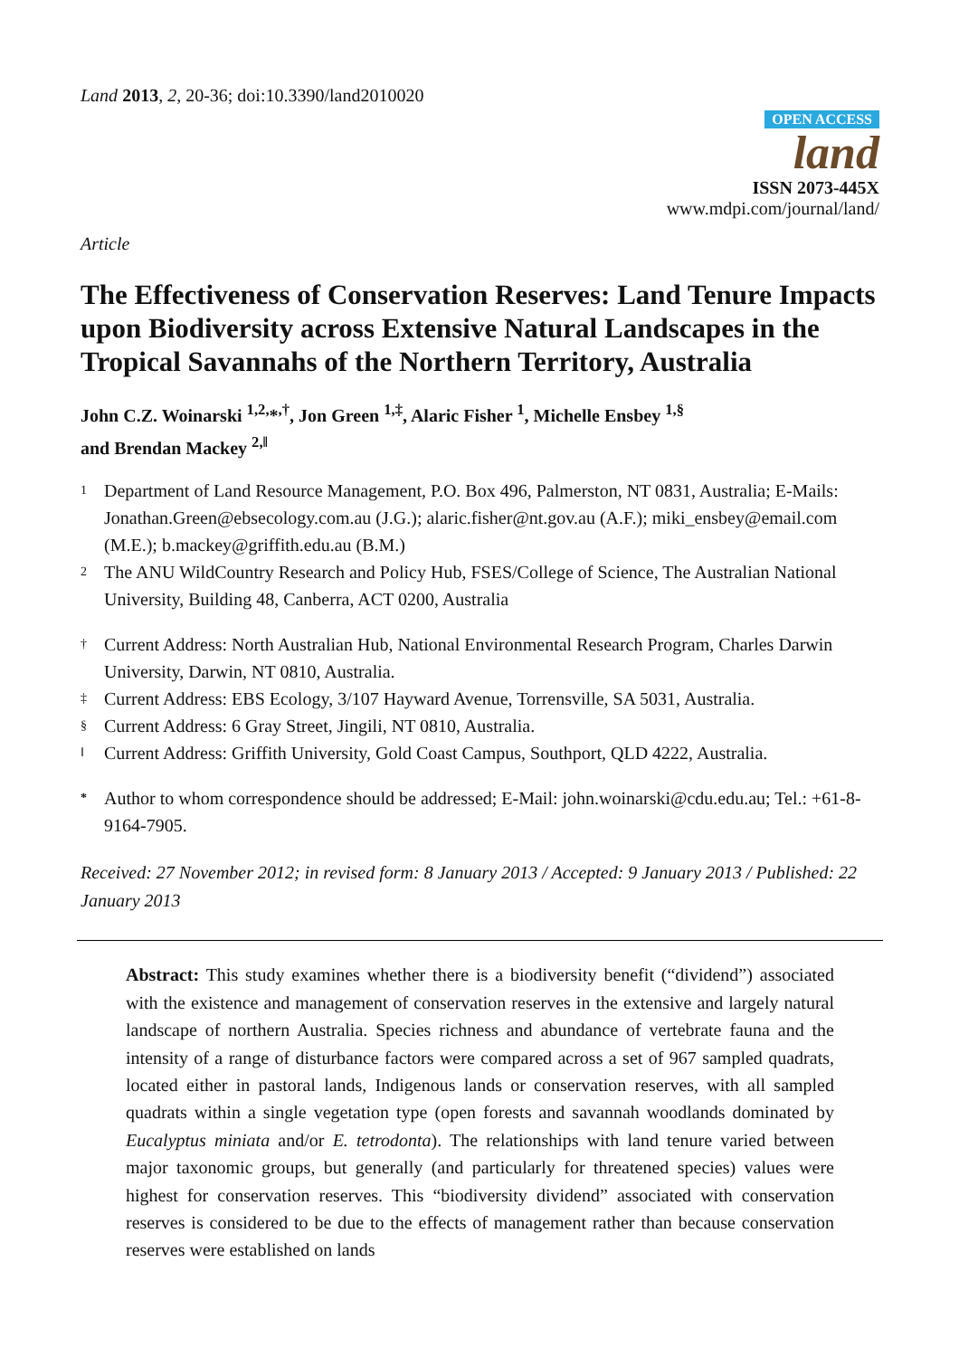Land 2013, 2, 20-36; doi:10.3390/land2010020
OPEN ACCESS
land
ISSN 2073-445X
www.mdpi.com/journal/land/
Article
The Effectiveness of Conservation Reserves: Land Tenure Impacts upon Biodiversity across Extensive Natural Landscapes in the Tropical Savannahs of the Northern Territory, Australia
John C.Z. Woinarski <sup>1,2,</sup>*<sup>,†</sup>, Jon Green <sup>1,‡</sup>, Alaric Fisher <sup>1</sup>, Michelle Ensbey <sup>1,§</sup>
and Brendan Mackey <sup>2,‖</sup>
1 Department of Land Resource Management, P.O. Box 496, Palmerston, NT 0831, Australia; E-Mails: Jonathan.Green@ebsecology.com.au (J.G.); alaric.fisher@nt.gov.au (A.F.); miki_ensbey@email.com (M.E.); b.mackey@griffith.edu.au (B.M.)
2 The ANU WildCountry Research and Policy Hub, FSES/College of Science, The Australian National University, Building 48, Canberra, ACT 0200, Australia
† Current Address: North Australian Hub, National Environmental Research Program, Charles Darwin University, Darwin, NT 0810, Australia.
‡ Current Address: EBS Ecology, 3/107 Hayward Avenue, Torrensville, SA 5031, Australia.
§ Current Address: 6 Gray Street, Jingili, NT 0810, Australia.
‖ Current Address: Griffith University, Gold Coast Campus, Southport, QLD 4222, Australia.
* Author to whom correspondence should be addressed; E-Mail: john.woinarski@cdu.edu.au; Tel.: +61-8-9164-7905.
Received: 27 November 2012; in revised form: 8 January 2013 / Accepted: 9 January 2013 / Published: 22 January 2013
Abstract: This study examines whether there is a biodiversity benefit (“dividend”) associated with the existence and management of conservation reserves in the extensive and largely natural landscape of northern Australia. Species richness and abundance of vertebrate fauna and the intensity of a range of disturbance factors were compared across a set of 967 sampled quadrats, located either in pastoral lands, Indigenous lands or conservation reserves, with all sampled quadrats within a single vegetation type (open forests and savannah woodlands dominated by Eucalyptus miniata and/or E. tetrodonta). The relationships with land tenure varied between major taxonomic groups, but generally (and particularly for threatened species) values were highest for conservation reserves. This “biodiversity dividend” associated with conservation reserves is considered to be due to the effects of management rather than because conservation reserves were established on lands